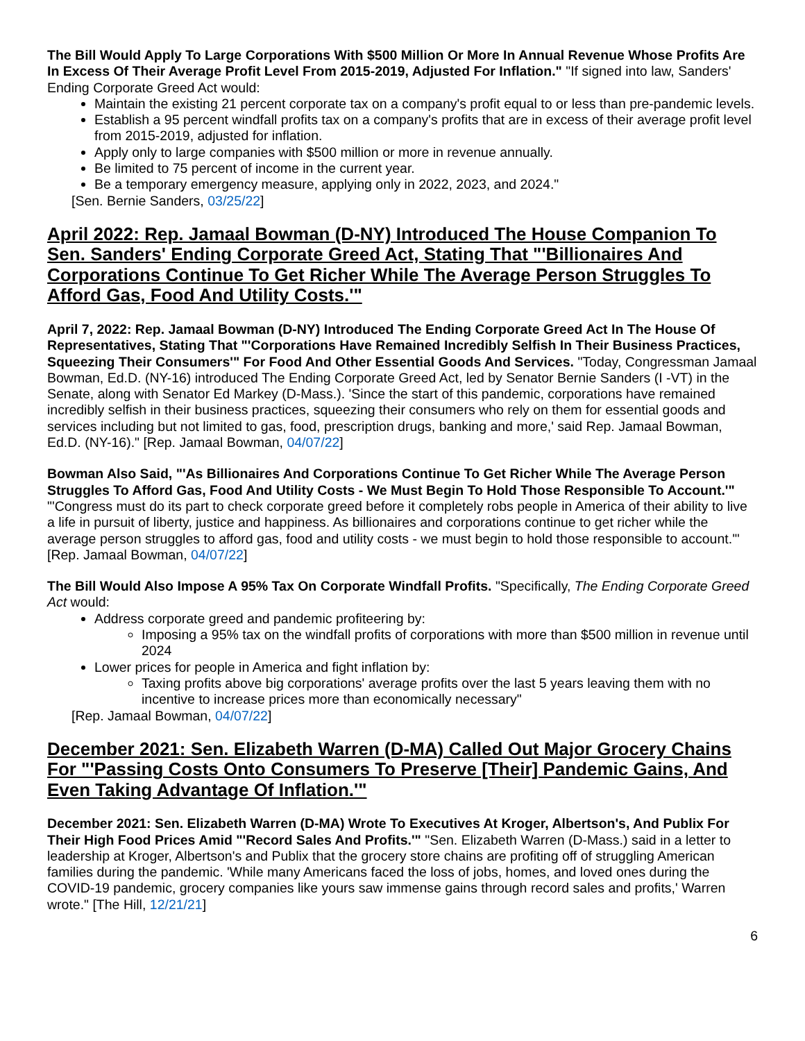The Bill Would Apply To Large Corporations With $500 Million Or More In Annual Revenue Whose Profits Are In Excess Of Their Average Profit Level From 2015-2019, Adjusted For Inflation." "If signed into law, Sanders' Ending Corporate Greed Act would:
Maintain the existing 21 percent corporate tax on a company's profit equal to or less than pre-pandemic levels.
Establish a 95 percent windfall profits tax on a company's profits that are in excess of their average profit level from 2015-2019, adjusted for inflation.
Apply only to large companies with $500 million or more in revenue annually.
Be limited to 75 percent of income in the current year.
Be a temporary emergency measure, applying only in 2022, 2023, and 2024."
[Sen. Bernie Sanders, 03/25/22]
April 2022: Rep. Jamaal Bowman (D-NY) Introduced The House Companion To Sen. Sanders' Ending Corporate Greed Act, Stating That "'Billionaires And Corporations Continue To Get Richer While The Average Person Struggles To Afford Gas, Food And Utility Costs.'"
April 7, 2022: Rep. Jamaal Bowman (D-NY) Introduced The Ending Corporate Greed Act In The House Of Representatives, Stating That "'Corporations Have Remained Incredibly Selfish In Their Business Practices, Squeezing Their Consumers'" For Food And Other Essential Goods And Services. "Today, Congressman Jamaal Bowman, Ed.D. (NY-16) introduced The Ending Corporate Greed Act, led by Senator Bernie Sanders (I -VT) in the Senate, along with Senator Ed Markey (D-Mass.). 'Since the start of this pandemic, corporations have remained incredibly selfish in their business practices, squeezing their consumers who rely on them for essential goods and services including but not limited to gas, food, prescription drugs, banking and more,' said Rep. Jamaal Bowman, Ed.D. (NY-16)." [Rep. Jamaal Bowman, 04/07/22]
Bowman Also Said, "'As Billionaires And Corporations Continue To Get Richer While The Average Person Struggles To Afford Gas, Food And Utility Costs - We Must Begin To Hold Those Responsible To Account.'" "'Congress must do its part to check corporate greed before it completely robs people in America of their ability to live a life in pursuit of liberty, justice and happiness. As billionaires and corporations continue to get richer while the average person struggles to afford gas, food and utility costs - we must begin to hold those responsible to account.'" [Rep. Jamaal Bowman, 04/07/22]
The Bill Would Also Impose A 95% Tax On Corporate Windfall Profits. "Specifically, The Ending Corporate Greed Act would:
Address corporate greed and pandemic profiteering by:
Imposing a 95% tax on the windfall profits of corporations with more than $500 million in revenue until 2024
Lower prices for people in America and fight inflation by:
Taxing profits above big corporations' average profits over the last 5 years leaving them with no incentive to increase prices more than economically necessary"
[Rep. Jamaal Bowman, 04/07/22]
December 2021: Sen. Elizabeth Warren (D-MA) Called Out Major Grocery Chains For "'Passing Costs Onto Consumers To Preserve [Their] Pandemic Gains, And Even Taking Advantage Of Inflation.'"
December 2021: Sen. Elizabeth Warren (D-MA) Wrote To Executives At Kroger, Albertson's, And Publix For Their High Food Prices Amid "'Record Sales And Profits.'" "Sen. Elizabeth Warren (D-Mass.) said in a letter to leadership at Kroger, Albertson's and Publix that the grocery store chains are profiting off of struggling American families during the pandemic. 'While many Americans faced the loss of jobs, homes, and loved ones during the COVID-19 pandemic, grocery companies like yours saw immense gains through record sales and profits,' Warren wrote." [The Hill, 12/21/21]
6